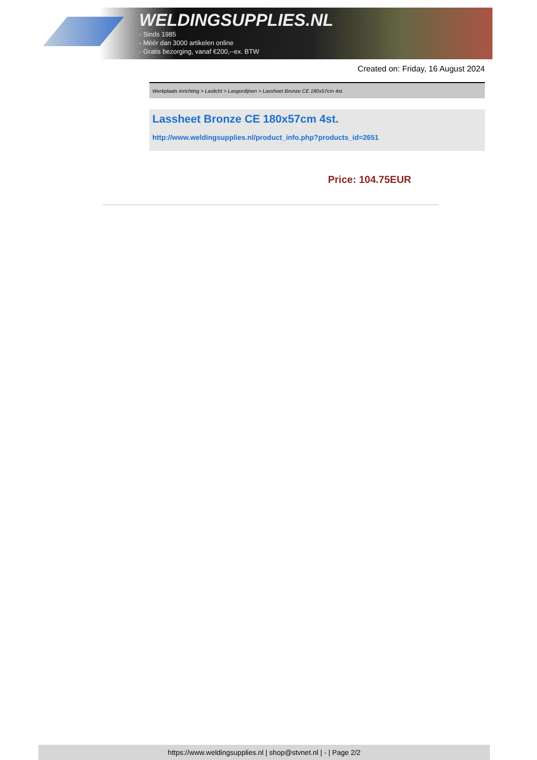WELDINGSUPPLIES.NL
- Sinds 1985
- Méér dan 3000 artikelen online
- Gratis bezorging, vanaf €200,--ex. BTW
Created on: Friday, 16 August 2024
Werkplaats inrichting > Laslicht > Lasgordijnen > Lassheet Bronze CE 180x57cm 4st.
Lassheet Bronze CE 180x57cm 4st.
http://www.weldingsupplies.nl/product_info.php?products_id=2651
Price: 104.75EUR
https://www.weldingsupplies.nl | shop@stvnet.nl | - | Page 2/2